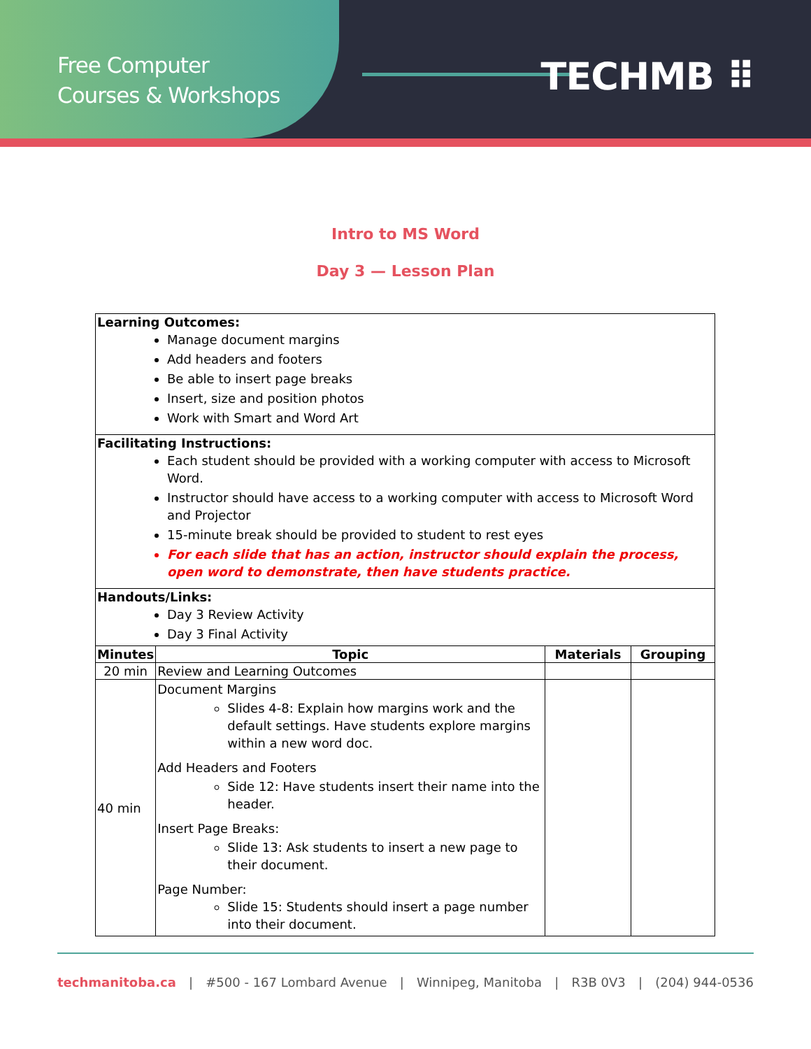Free Computer
Courses & Workshops
TECHMB ⠿
Intro to MS Word
Day 3 — Lesson Plan
| Learning Outcomes: Manage document margins Add headers and footers Be able to insert page breaks Insert, size and position photos Work with Smart and Word Art | | | |
| Facilitating Instructions: Each student should be provided with a working computer with access to Microsoft Word. Instructor should have access to a working computer with access to Microsoft Word and Projector 15-minute break should be provided to student to rest eyes For each slide that has an action, instructor should explain the process, open word to demonstrate, then have students practice. | | | |
| Handouts/Links: Day 3 Review Activity Day 3 Final Activity | | | |
| Minutes | Topic | Materials | Grouping |
| 20 min | Review and Learning Outcomes | | |
| 40 min | Document Margins Slides 4-8: Explain how margins work and the default settings. Have students explore margins within a new word doc. Add Headers and Footers Side 12: Have students insert their name into the header. Insert Page Breaks: Slide 13: Ask students to insert a new page to their document. Page Number: Slide 15: Students should insert a page number into their document. | | |
techmanitoba.ca | #500 - 167 Lombard Avenue | Winnipeg, Manitoba | R3B 0V3 | (204) 944-0536